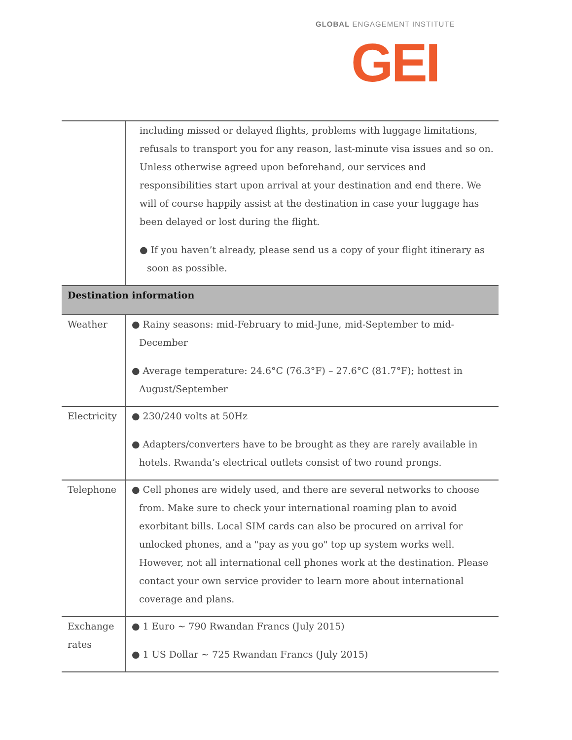GLOBAL ENGAGEMENT INSTITUTE
GEI
| | including missed or delayed flights, problems with luggage limitations, refusals to transport you for any reason, last-minute visa issues and so on. Unless otherwise agreed upon beforehand, our services and responsibilities start upon arrival at your destination and end there. We will of course happily assist at the destination in case your luggage has been delayed or lost during the flight. ● If you haven’t already, please send us a copy of your flight itinerary as soon as possible. |
| Destination information | |
| Weather | ● Rainy seasons: mid-February to mid-June, mid-September to mid-December ● Average temperature: 24.6°C (76.3°F) – 27.6°C (81.7°F); hottest in August/September |
| Electricity | ● 230/240 volts at 50Hz ● Adapters/converters have to be brought as they are rarely available in hotels. Rwanda’s electrical outlets consist of two round prongs. |
| Telephone | ● Cell phones are widely used, and there are several networks to choose from. Make sure to check your international roaming plan to avoid exorbitant bills. Local SIM cards can also be procured on arrival for unlocked phones, and a "pay as you go" top up system works well. However, not all international cell phones work at the destination. Please contact your own service provider to learn more about international coverage and plans. |
| Exchange rates | ● 1 Euro ~ 790 Rwandan Francs (July 2015) ● 1 US Dollar ~ 725 Rwandan Francs (July 2015) |